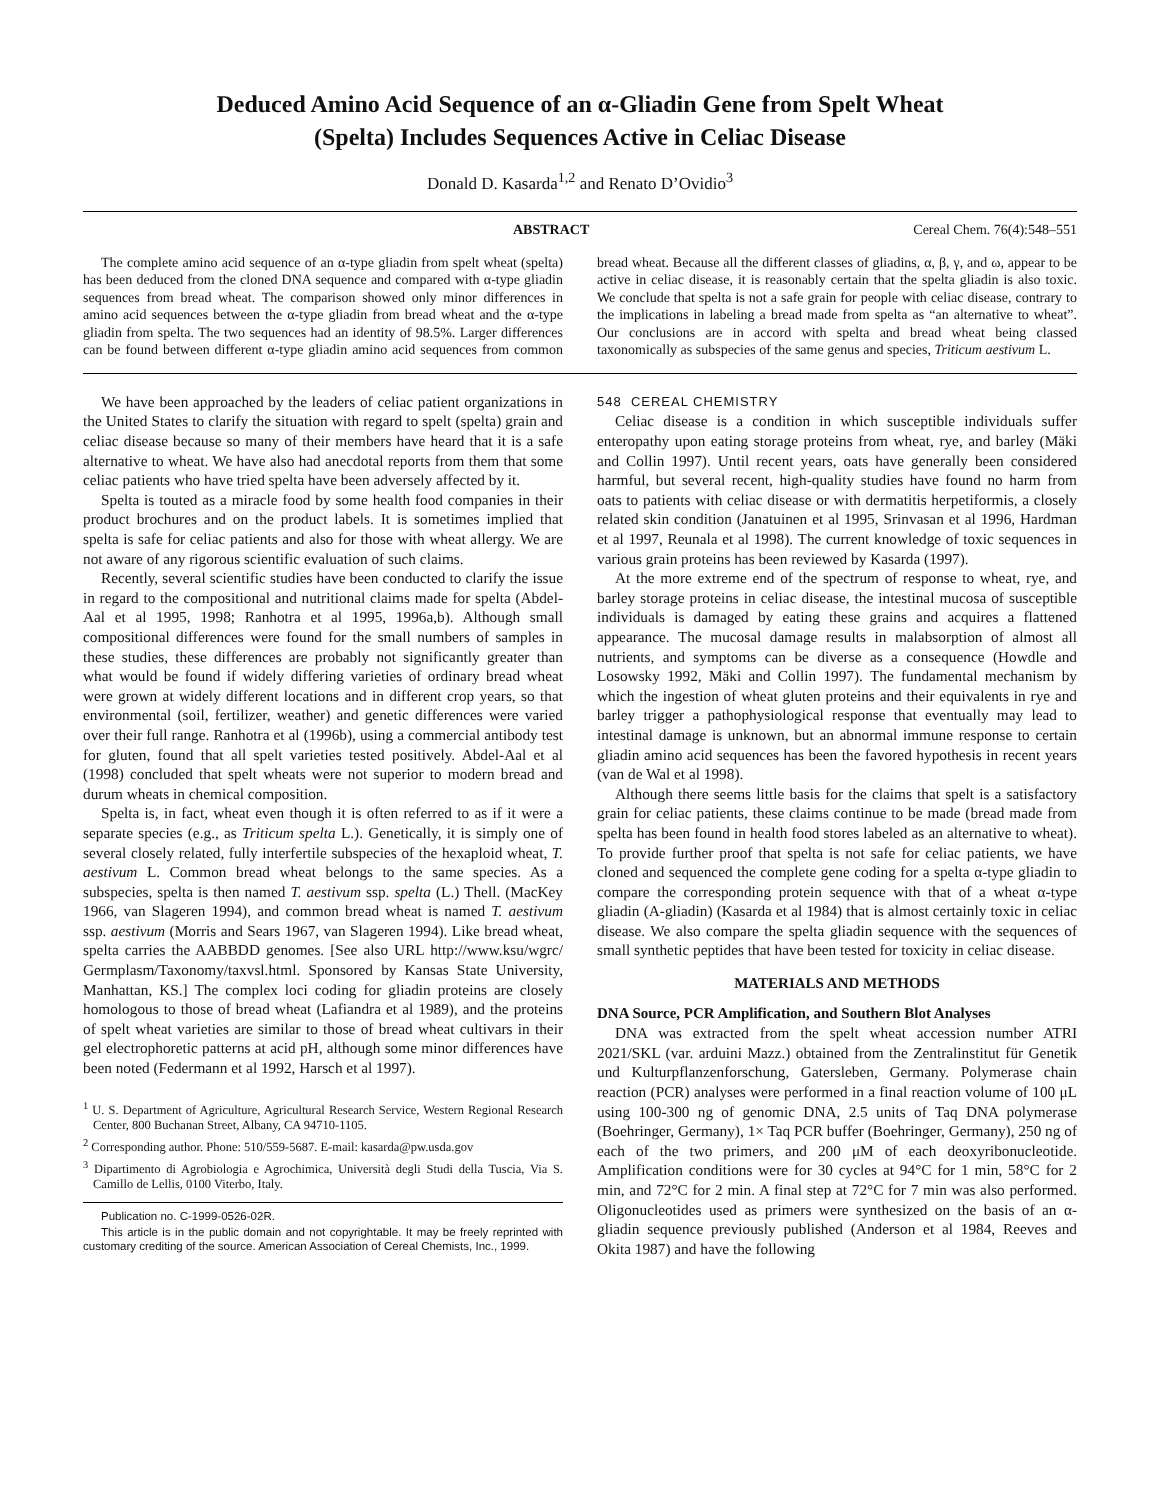Deduced Amino Acid Sequence of an α-Gliadin Gene from Spelt Wheat
(Spelta) Includes Sequences Active in Celiac Disease
Donald D. Kasarda<sup>1,2</sup> and Renato D’Ovidio<sup>3</sup>
ABSTRACT Cereal Chem. 76(4):548–551
The complete amino acid sequence of an α-type gliadin from spelt wheat (spelta) has been deduced from the cloned DNA sequence and compared with α-type gliadin sequences from bread wheat. The comparison showed only minor differences in amino acid sequences between the α-type gliadin from bread wheat and the α-type gliadin from spelta. The two sequences had an identity of 98.5%. Larger differences can be found between different α-type gliadin amino acid sequences from common bread wheat. Because all the different classes of gliadins, α, β, γ, and ω, appear to be active in celiac disease, it is reasonably certain that the spelta gliadin is also toxic. We conclude that spelta is not a safe grain for people with celiac disease, contrary to the implications in labeling a bread made from spelta as “an alternative to wheat”. Our conclusions are in accord with spelta and bread wheat being classed taxonomically as subspecies of the same genus and species, Triticum aestivum L.
We have been approached by the leaders of celiac patient organizations in the United States to clarify the situation with regard to spelt (spelta) grain and celiac disease because so many of their members have heard that it is a safe alternative to wheat. We have also had anecdotal reports from them that some celiac patients who have tried spelta have been adversely affected by it.
Spelta is touted as a miracle food by some health food companies in their product brochures and on the product labels. It is sometimes implied that spelta is safe for celiac patients and also for those with wheat allergy. We are not aware of any rigorous scientific evaluation of such claims.
Recently, several scientific studies have been conducted to clarify the issue in regard to the compositional and nutritional claims made for spelta (Abdel-Aal et al 1995, 1998; Ranhotra et al 1995, 1996a,b). Although small compositional differences were found for the small numbers of samples in these studies, these differences are probably not significantly greater than what would be found if widely differing varieties of ordinary bread wheat were grown at widely different locations and in different crop years, so that environmental (soil, fertilizer, weather) and genetic differences were varied over their full range. Ranhotra et al (1996b), using a commercial antibody test for gluten, found that all spelt varieties tested positively. Abdel-Aal et al (1998) concluded that spelt wheats were not superior to modern bread and durum wheats in chemical composition.
Spelta is, in fact, wheat even though it is often referred to as if it were a separate species (e.g., as Triticum spelta L.). Genetically, it is simply one of several closely related, fully interfertile subspecies of the hexaploid wheat, T. aestivum L. Common bread wheat belongs to the same species. As a subspecies, spelta is then named T. aestivum ssp. spelta (L.) Thell. (MacKey 1966, van Slageren 1994), and common bread wheat is named T. aestivum ssp. aestivum (Morris and Sears 1967, van Slageren 1994). Like bread wheat, spelta carries the AABBDD genomes. [See also URL http://www.ksu/wgrc/ Germplasm/Taxonomy/taxvsl.html. Sponsored by Kansas State University, Manhattan, KS.] The complex loci coding for gliadin proteins are closely homologous to those of bread wheat (Lafiandra et al 1989), and the proteins of spelt wheat varieties are similar to those of bread wheat cultivars in their gel electrophoretic patterns at acid pH, although some minor differences have been noted (Federmann et al 1992, Harsch et al 1997).
<sup>1</sup> U. S. Department of Agriculture, Agricultural Research Service, Western Regional Research Center, 800 Buchanan Street, Albany, CA 94710-1105.
<sup>2</sup> Corresponding author. Phone: 510/559-5687. E-mail: kasarda@pw.usda.gov
<sup>3</sup> Dipartimento di Agrobiologia e Agrochimica, Università degli Studi della Tuscia, Via S. Camillo de Lellis, 0100 Viterbo, Italy.
Publication no. C-1999-0526-02R.
This article is in the public domain and not copyrightable. It may be freely reprinted with customary crediting of the source. American Association of Cereal Chemists, Inc., 1999.
548 CEREAL CHEMISTRY
Celiac disease is a condition in which susceptible individuals suffer enteropathy upon eating storage proteins from wheat, rye, and barley (Mäki and Collin 1997). Until recent years, oats have generally been considered harmful, but several recent, high-quality studies have found no harm from oats to patients with celiac disease or with dermatitis herpetiformis, a closely related skin condition (Janatuinen et al 1995, Srinvasan et al 1996, Hardman et al 1997, Reunala et al 1998). The current knowledge of toxic sequences in various grain proteins has been reviewed by Kasarda (1997).
At the more extreme end of the spectrum of response to wheat, rye, and barley storage proteins in celiac disease, the intestinal mucosa of susceptible individuals is damaged by eating these grains and acquires a flattened appearance. The mucosal damage results in malabsorption of almost all nutrients, and symptoms can be diverse as a consequence (Howdle and Losowsky 1992, Mäki and Collin 1997). The fundamental mechanism by which the ingestion of wheat gluten proteins and their equivalents in rye and barley trigger a pathophysiological response that eventually may lead to intestinal damage is unknown, but an abnormal immune response to certain gliadin amino acid sequences has been the favored hypothesis in recent years (van de Wal et al 1998).
Although there seems little basis for the claims that spelt is a satisfactory grain for celiac patients, these claims continue to be made (bread made from spelta has been found in health food stores labeled as an alternative to wheat). To provide further proof that spelta is not safe for celiac patients, we have cloned and sequenced the complete gene coding for a spelta α-type gliadin to compare the corresponding protein sequence with that of a wheat α-type gliadin (A-gliadin) (Kasarda et al 1984) that is almost certainly toxic in celiac disease. We also compare the spelta gliadin sequence with the sequences of small synthetic peptides that have been tested for toxicity in celiac disease.
MATERIALS AND METHODS
DNA Source, PCR Amplification, and Southern Blot Analyses
DNA was extracted from the spelt wheat accession number ATRI 2021/SKL (var. arduini Mazz.) obtained from the Zentralinstitut für Genetik und Kulturpflanzenforschung, Gatersleben, Germany. Polymerase chain reaction (PCR) analyses were performed in a final reaction volume of 100 μL using 100-300 ng of genomic DNA, 2.5 units of Taq DNA polymerase (Boehringer, Germany), 1× Taq PCR buffer (Boehringer, Germany), 250 ng of each of the two primers, and 200 μM of each deoxyribonucleotide. Amplification conditions were for 30 cycles at 94°C for 1 min, 58°C for 2 min, and 72°C for 2 min. A final step at 72°C for 7 min was also performed. Oligonucleotides used as primers were synthesized on the basis of an α-gliadin sequence previously published (Anderson et al 1984, Reeves and Okita 1987) and have the following